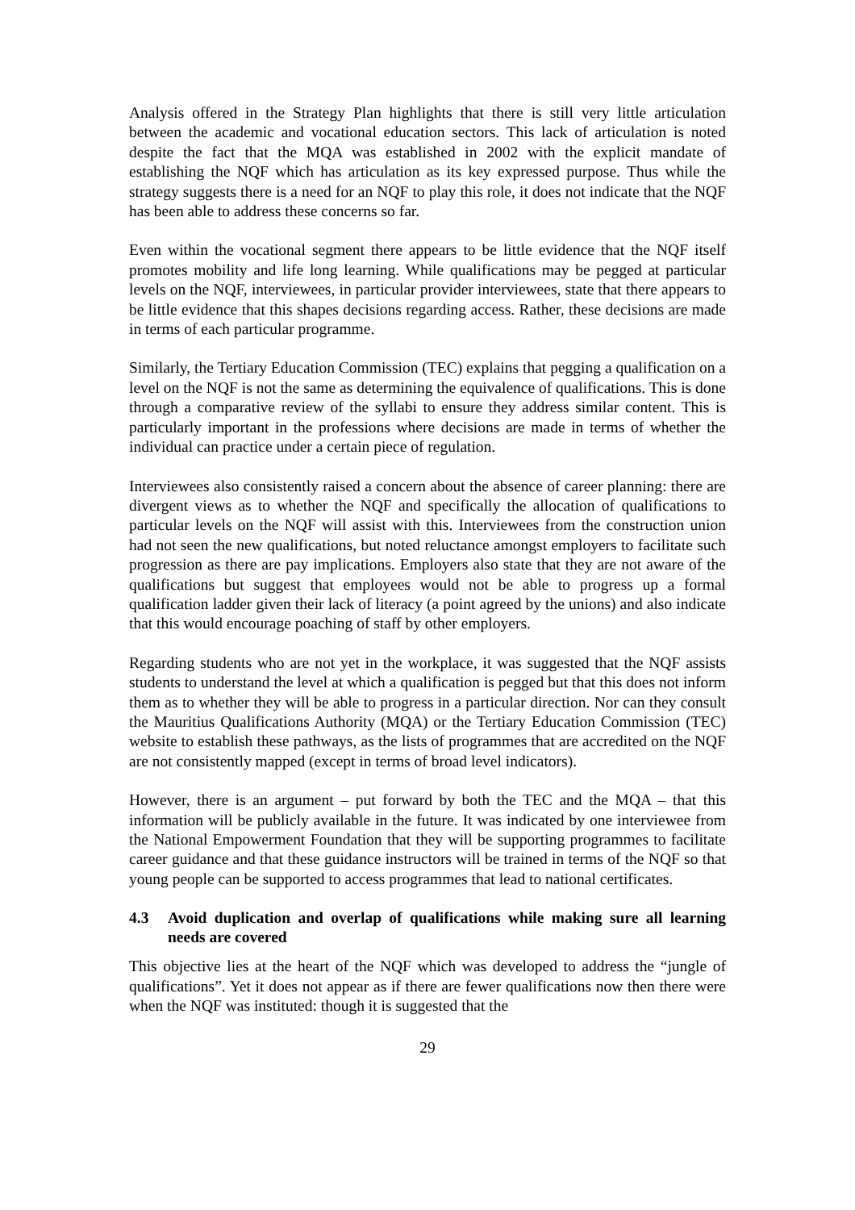Analysis offered in the Strategy Plan highlights that there is still very little articulation between the academic and vocational education sectors. This lack of articulation is noted despite the fact that the MQA was established in 2002 with the explicit mandate of establishing the NQF which has articulation as its key expressed purpose. Thus while the strategy suggests there is a need for an NQF to play this role, it does not indicate that the NQF has been able to address these concerns so far.
Even within the vocational segment there appears to be little evidence that the NQF itself promotes mobility and life long learning. While qualifications may be pegged at particular levels on the NQF, interviewees, in particular provider interviewees, state that there appears to be little evidence that this shapes decisions regarding access. Rather, these decisions are made in terms of each particular programme.
Similarly, the Tertiary Education Commission (TEC) explains that pegging a qualification on a level on the NQF is not the same as determining the equivalence of qualifications. This is done through a comparative review of the syllabi to ensure they address similar content. This is particularly important in the professions where decisions are made in terms of whether the individual can practice under a certain piece of regulation.
Interviewees also consistently raised a concern about the absence of career planning: there are divergent views as to whether the NQF and specifically the allocation of qualifications to particular levels on the NQF will assist with this. Interviewees from the construction union had not seen the new qualifications, but noted reluctance amongst employers to facilitate such progression as there are pay implications. Employers also state that they are not aware of the qualifications but suggest that employees would not be able to progress up a formal qualification ladder given their lack of literacy (a point agreed by the unions) and also indicate that this would encourage poaching of staff by other employers.
Regarding students who are not yet in the workplace, it was suggested that the NQF assists students to understand the level at which a qualification is pegged but that this does not inform them as to whether they will be able to progress in a particular direction. Nor can they consult the Mauritius Qualifications Authority (MQA) or the Tertiary Education Commission (TEC) website to establish these pathways, as the lists of programmes that are accredited on the NQF are not consistently mapped (except in terms of broad level indicators).
However, there is an argument – put forward by both the TEC and the MQA – that this information will be publicly available in the future. It was indicated by one interviewee from the National Empowerment Foundation that they will be supporting programmes to facilitate career guidance and that these guidance instructors will be trained in terms of the NQF so that young people can be supported to access programmes that lead to national certificates.
4.3 Avoid duplication and overlap of qualifications while making sure all learning needs are covered
This objective lies at the heart of the NQF which was developed to address the “jungle of qualifications”. Yet it does not appear as if there are fewer qualifications now then there were when the NQF was instituted: though it is suggested that the
29